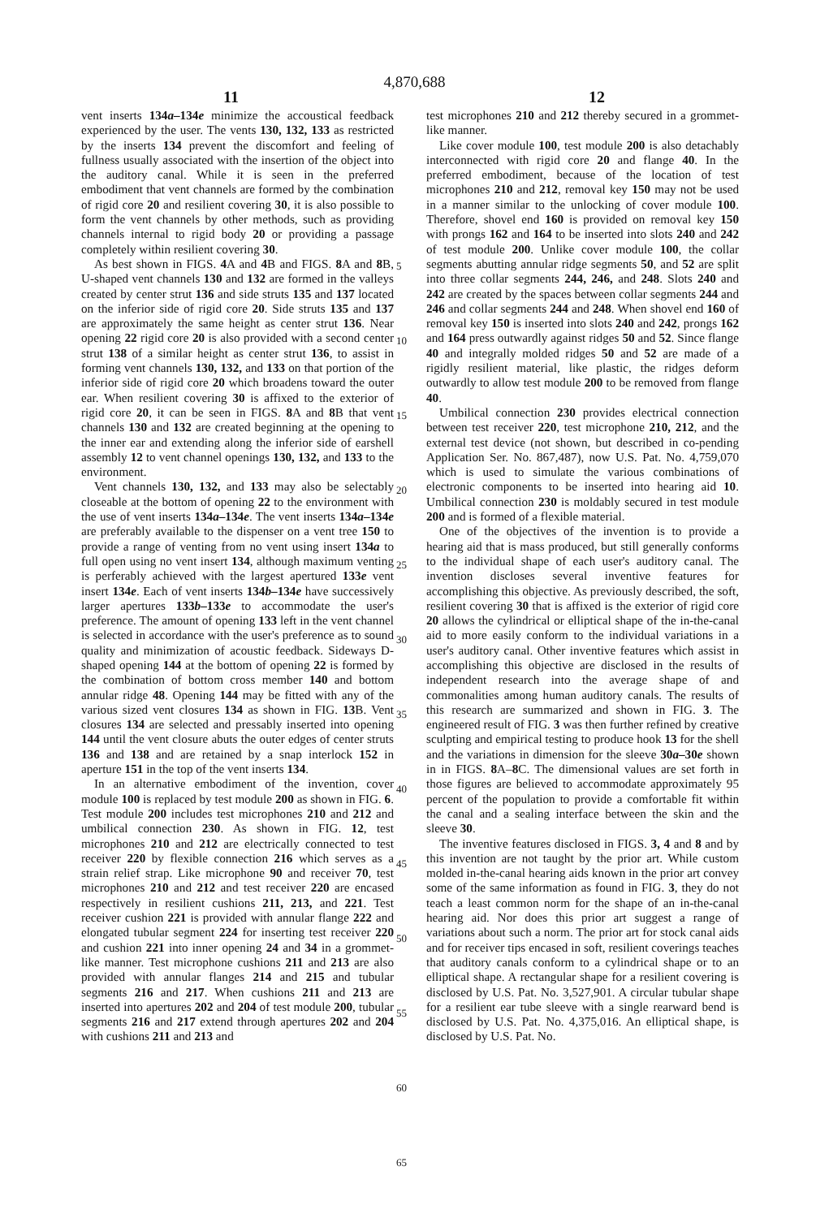4,870,688
11 12
vent inserts 134a–134e minimize the accoustical feedback experienced by the user. The vents 130, 132, 133 as restricted by the inserts 134 prevent the discomfort and feeling of fullness usually associated with the insertion of the object into the auditory canal. While it is seen in the preferred embodiment that vent channels are formed by the combination of rigid core 20 and resilient covering 30, it is also possible to form the vent channels by other methods, such as providing channels internal to rigid body 20 or providing a passage completely within resilient covering 30.
As best shown in FIGS. 4 A and 4 B and FIGS. 8 A and 8 B, U-shaped vent channels 130 and 132 are formed in the valleys created by center strut 136 and side struts 135 and 137 located on the inferior side of rigid core 20. Side struts 135 and 137 are approximately the same height as center strut 136. Near opening 22 rigid core 20 is also provided with a second center strut 138 of a similar height as center strut 136, to assist in forming vent channels 130, 132, and 133 on that portion of the inferior side of rigid core 20 which broadens toward the outer ear. When resilient covering 30 is affixed to the exterior of rigid core 20, it can be seen in FIGS. 8 A and 8 B that vent channels 130 and 132 are created beginning at the opening to the inner ear and extending along the inferior side of earshell assembly 12 to vent channel openings 130, 132, and 133 to the environment.
Vent channels 130, 132, and 133 may also be selectably closeable at the bottom of opening 22 to the environment with the use of vent inserts 134a–134e. The vent inserts 134a–134e are preferably available to the dispenser on a vent tree 150 to provide a range of venting from no vent using insert 134a to full open using no vent insert 134, although maximum venting is perferably achieved with the largest apertured 133e vent insert 134e. Each of vent inserts 134b–134e have successively larger apertures 133b–133e to accommodate the user's preference. The amount of opening 133 left in the vent channel is selected in accordance with the user's preference as to sound quality and minimization of acoustic feedback. Sideways D-shaped opening 144 at the bottom of opening 22 is formed by the combination of bottom cross member 140 and bottom annular ridge 48. Opening 144 may be fitted with any of the various sized vent closures 134 as shown in FIG. 13 B. Vent closures 134 are selected and pressably inserted into opening 144 until the vent closure abuts the outer edges of center struts 136 and 138 and are retained by a snap interlock 152 in aperture 151 in the top of the vent inserts 134.
In an alternative embodiment of the invention, cover module 100 is replaced by test module 200 as shown in FIG. 6. Test module 200 includes test microphones 210 and 212 and umbilical connection 230. As shown in FIG. 12, test microphones 210 and 212 are electrically connected to test receiver 220 by flexible connection 216 which serves as a strain relief strap. Like microphone 90 and receiver 70, test microphones 210 and 212 and test receiver 220 are encased respectively in resilient cushions 211, 213, and 221. Test receiver cushion 221 is provided with annular flange 222 and elongated tubular segment 224 for inserting test receiver 220 and cushion 221 into inner opening 24 and 34 in a grommet-like manner. Test microphone cushions 211 and 213 are also provided with annular flanges 214 and 215 and tubular segments 216 and 217. When cushions 211 and 213 are inserted into apertures 202 and 204 of test module 200, tubular segments 216 and 217 extend through apertures 202 and 204 with cushions 211 and 213 and
5
10
15
20
25
30
35
40
45
50
55
60
65
test microphones 210 and 212 thereby secured in a grommet-like manner.
Like cover module 100, test module 200 is also detachably interconnected with rigid core 20 and flange 40. In the preferred embodiment, because of the location of test microphones 210 and 212, removal key 150 may not be used in a manner similar to the unlocking of cover module 100. Therefore, shovel end 160 is provided on removal key 150 with prongs 162 and 164 to be inserted into slots 240 and 242 of test module 200. Unlike cover module 100, the collar segments abutting annular ridge segments 50, and 52 are split into three collar segments 244, 246, and 248. Slots 240 and 242 are created by the spaces between collar segments 244 and 246 and collar segments 244 and 248. When shovel end 160 of removal key 150 is inserted into slots 240 and 242, prongs 162 and 164 press outwardly against ridges 50 and 52. Since flange 40 and integrally molded ridges 50 and 52 are made of a rigidly resilient material, like plastic, the ridges deform outwardly to allow test module 200 to be removed from flange 40.
Umbilical connection 230 provides electrical connection between test receiver 220, test microphone 210, 212, and the external test device (not shown, but described in co-pending Application Ser. No. 867,487), now U.S. Pat. No. 4,759,070 which is used to simulate the various combinations of electronic components to be inserted into hearing aid 10. Umbilical connection 230 is moldably secured in test module 200 and is formed of a flexible material.
One of the objectives of the invention is to provide a hearing aid that is mass produced, but still generally conforms to the individual shape of each user's auditory canal. The invention discloses several inventive features for accomplishing this objective. As previously described, the soft, resilient covering 30 that is affixed is the exterior of rigid core 20 allows the cylindrical or elliptical shape of the in-the-canal aid to more easily conform to the individual variations in a user's auditory canal. Other inventive features which assist in accomplishing this objective are disclosed in the results of independent research into the average shape of and commonalities among human auditory canals. The results of this research are summarized and shown in FIG. 3. The engineered result of FIG. 3 was then further refined by creative sculpting and empirical testing to produce hook 13 for the shell and the variations in dimension for the sleeve 30a–30e shown in in FIGS. 8 A–8 C. The dimensional values are set forth in those figures are believed to accommodate approximately 95 percent of the population to provide a comfortable fit within the canal and a sealing interface between the skin and the sleeve 30.
The inventive features disclosed in FIGS. 3, 4 and 8 and by this invention are not taught by the prior art. While custom molded in-the-canal hearing aids known in the prior art convey some of the same information as found in FIG. 3, they do not teach a least common norm for the shape of an in-the-canal hearing aid. Nor does this prior art suggest a range of variations about such a norm. The prior art for stock canal aids and for receiver tips encased in soft, resilient coverings teaches that auditory canals conform to a cylindrical shape or to an elliptical shape. A rectangular shape for a resilient covering is disclosed by U.S. Pat. No. 3,527,901. A circular tubular shape for a resilient ear tube sleeve with a single rearward bend is disclosed by U.S. Pat. No. 4,375,016. An elliptical shape, is disclosed by U.S. Pat. No.